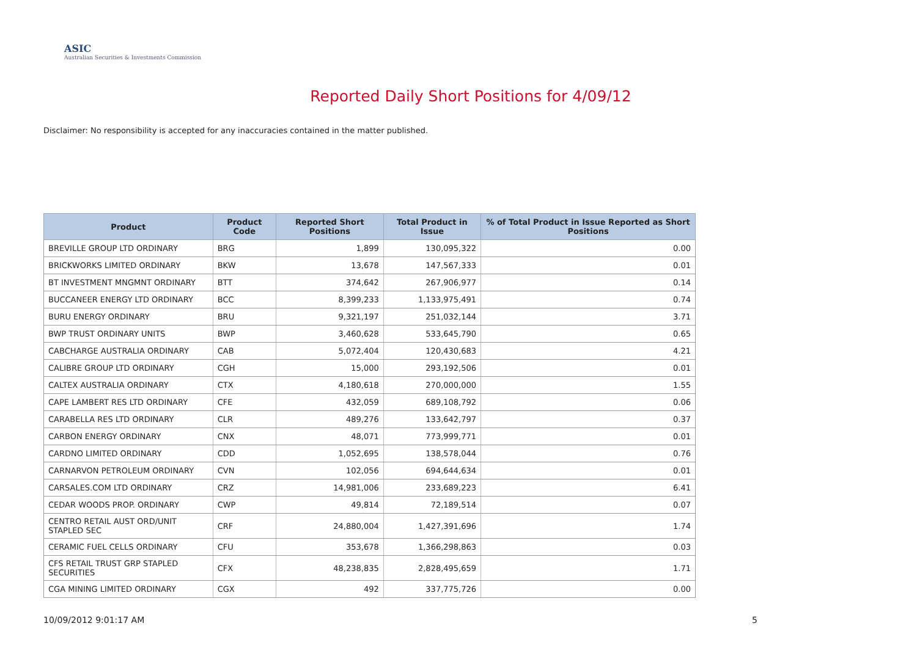ASIC
Australian Securities & Investments Commission
Reported Daily Short Positions for 4/09/12
Disclaimer: No responsibility is accepted for any inaccuracies contained in the matter published.
| Product | Product Code | Reported Short Positions | Total Product in Issue | % of Total Product in Issue Reported as Short Positions |
| --- | --- | --- | --- | --- |
| BREVILLE GROUP LTD ORDINARY | BRG | 1,899 | 130,095,322 | 0.00 |
| BRICKWORKS LIMITED ORDINARY | BKW | 13,678 | 147,567,333 | 0.01 |
| BT INVESTMENT MNGMNT ORDINARY | BTT | 374,642 | 267,906,977 | 0.14 |
| BUCCANEER ENERGY LTD ORDINARY | BCC | 8,399,233 | 1,133,975,491 | 0.74 |
| BURU ENERGY ORDINARY | BRU | 9,321,197 | 251,032,144 | 3.71 |
| BWP TRUST ORDINARY UNITS | BWP | 3,460,628 | 533,645,790 | 0.65 |
| CABCHARGE AUSTRALIA ORDINARY | CAB | 5,072,404 | 120,430,683 | 4.21 |
| CALIBRE GROUP LTD ORDINARY | CGH | 15,000 | 293,192,506 | 0.01 |
| CALTEX AUSTRALIA ORDINARY | CTX | 4,180,618 | 270,000,000 | 1.55 |
| CAPE LAMBERT RES LTD ORDINARY | CFE | 432,059 | 689,108,792 | 0.06 |
| CARABELLA RES LTD ORDINARY | CLR | 489,276 | 133,642,797 | 0.37 |
| CARBON ENERGY ORDINARY | CNX | 48,071 | 773,999,771 | 0.01 |
| CARDNO LIMITED ORDINARY | CDD | 1,052,695 | 138,578,044 | 0.76 |
| CARNARVON PETROLEUM ORDINARY | CVN | 102,056 | 694,644,634 | 0.01 |
| CARSALES.COM LTD ORDINARY | CRZ | 14,981,006 | 233,689,223 | 6.41 |
| CEDAR WOODS PROP. ORDINARY | CWP | 49,814 | 72,189,514 | 0.07 |
| CENTRO RETAIL AUST ORD/UNIT STAPLED SEC | CRF | 24,880,004 | 1,427,391,696 | 1.74 |
| CERAMIC FUEL CELLS ORDINARY | CFU | 353,678 | 1,366,298,863 | 0.03 |
| CFS RETAIL TRUST GRP STAPLED SECURITIES | CFX | 48,238,835 | 2,828,495,659 | 1.71 |
| CGA MINING LIMITED ORDINARY | CGX | 492 | 337,775,726 | 0.00 |
10/09/2012 9:01:17 AM 5